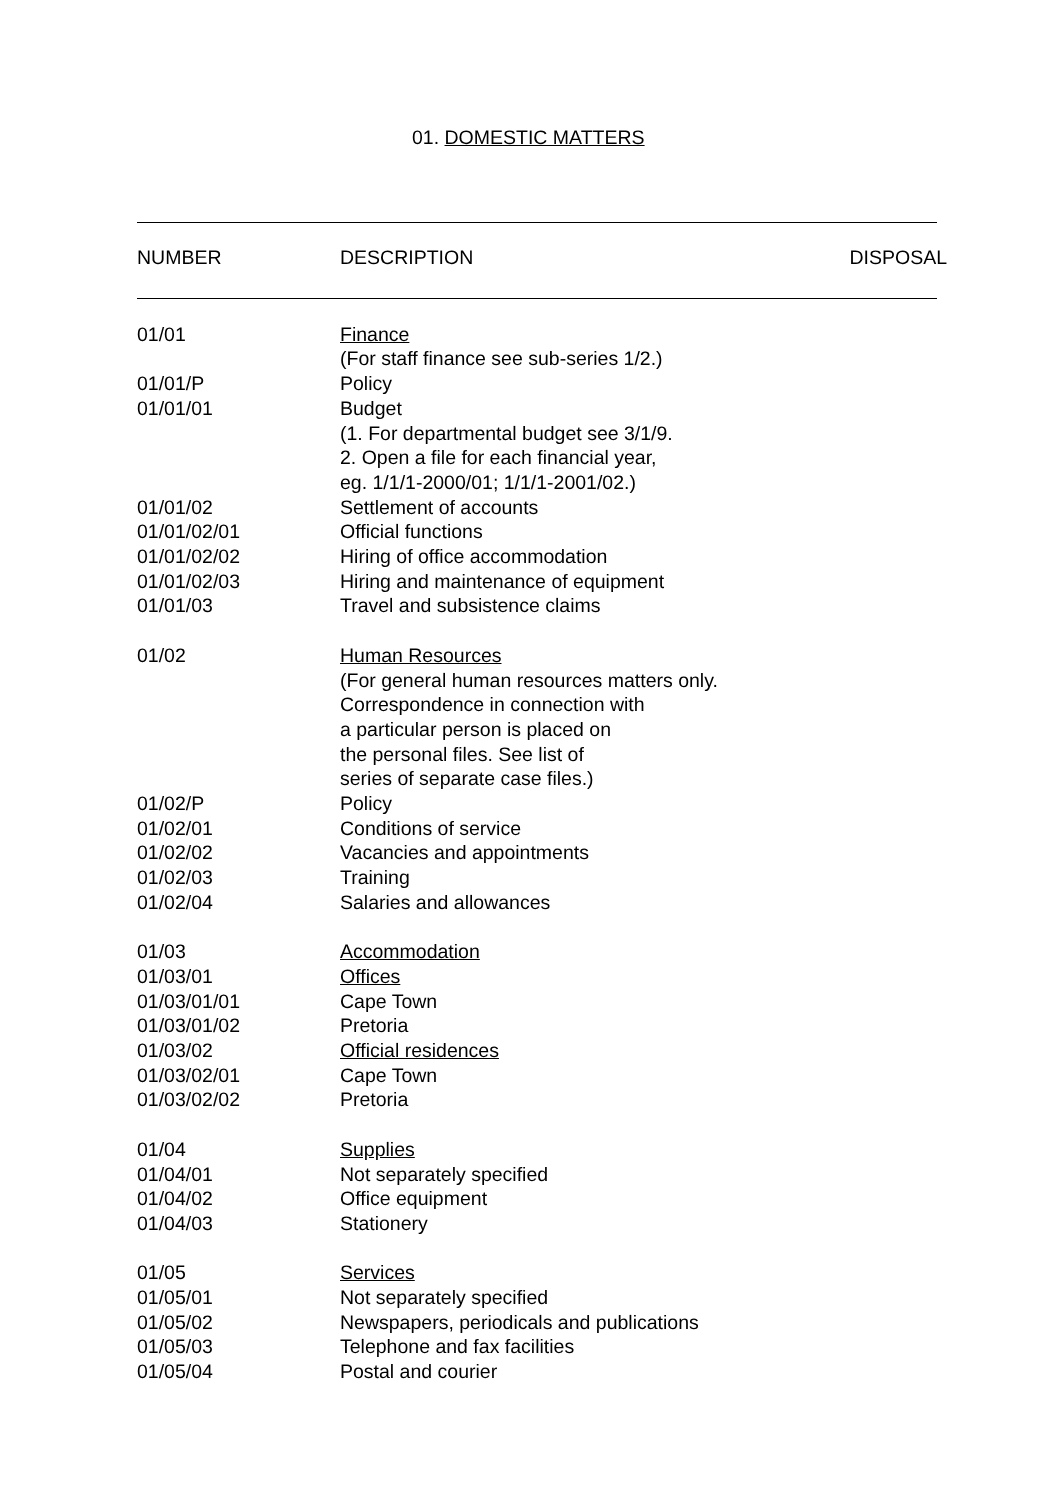01. DOMESTIC MATTERS
| NUMBER | DESCRIPTION | DISPOSAL |
| --- | --- | --- |
| 01/01 | Finance (For staff finance see sub-series 1/2.) | |
| 01/01/P | Policy | |
| 01/01/01 | Budget (1. For departmental budget see 3/1/9. 2. Open a file for each financial year, eg. 1/1/1-2000/01; 1/1/1-2001/02.) | |
| 01/01/02 | Settlement of accounts | |
| 01/01/02/01 | Official functions | |
| 01/01/02/02 | Hiring of office accommodation | |
| 01/01/02/03 | Hiring and maintenance of equipment | |
| 01/01/03 | Travel and subsistence claims | |
| 01/02 | Human Resources (For general human resources matters only. Correspondence in connection with a particular person is placed on the personal files. See list of series of separate case files.) | |
| 01/02/P | Policy | |
| 01/02/01 | Conditions of service | |
| 01/02/02 | Vacancies and appointments | |
| 01/02/03 | Training | |
| 01/02/04 | Salaries and allowances | |
| 01/03 | Accommodation | |
| 01/03/01 | Offices | |
| 01/03/01/01 | Cape Town | |
| 01/03/01/02 | Pretoria | |
| 01/03/02 | Official residences | |
| 01/03/02/01 | Cape Town | |
| 01/03/02/02 | Pretoria | |
| 01/04 | Supplies | |
| 01/04/01 | Not separately specified | |
| 01/04/02 | Office equipment | |
| 01/04/03 | Stationery | |
| 01/05 | Services | |
| 01/05/01 | Not separately specified | |
| 01/05/02 | Newspapers, periodicals and publications | |
| 01/05/03 | Telephone and fax facilities | |
| 01/05/04 | Postal and courier | |